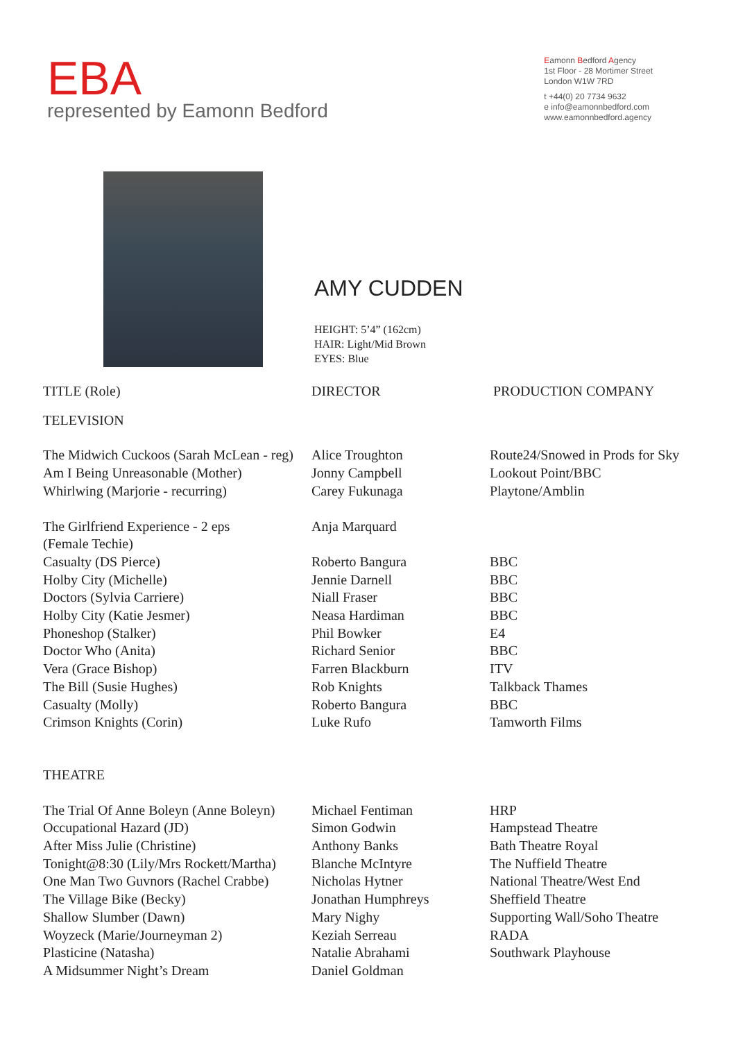EBA
represented by Eamonn Bedford
Eamonn Bedford Agency
1st Floor - 28 Mortimer Street
London W1W 7RD
t +44(0) 20 7734 9632
e info@eamonnbedford.com
www.eamonnbedford.agency
AMY CUDDEN
HEIGHT: 5’4” (162cm)
HAIR: Light/Mid Brown
EYES: Blue
| TITLE (Role) | DIRECTOR | PRODUCTION COMPANY |
| --- | --- | --- |
| TELEVISION | | |
| The Midwich Cuckoos (Sarah McLean - reg) | Alice Troughton | Route24/Snowed in Prods for Sky |
| Am I Being Unreasonable (Mother) | Jonny Campbell | Lookout Point/BBC |
| Whirlwing (Marjorie - recurring) | Carey Fukunaga | Playtone/Amblin |
| The Girlfriend Experience - 2 eps (Female Techie) | Anja Marquard | |
| Casualty (DS Pierce) | Roberto Bangura | BBC |
| Holby City (Michelle) | Jennie Darnell | BBC |
| Doctors (Sylvia Carriere) | Niall Fraser | BBC |
| Holby City (Katie Jesmer) | Neasa Hardiman | BBC |
| Phoneshop (Stalker) | Phil Bowker | E4 |
| Doctor Who (Anita) | Richard Senior | BBC |
| Vera (Grace Bishop) | Farren Blackburn | ITV |
| The Bill (Susie Hughes) | Rob Knights | Talkback Thames |
| Casualty (Molly) | Roberto Bangura | BBC |
| Crimson Knights (Corin) | Luke Rufo | Tamworth Films |
| THEATRE | | |
| The Trial Of Anne Boleyn (Anne Boleyn) | Michael Fentiman | HRP |
| Occupational Hazard (JD) | Simon Godwin | Hampstead Theatre |
| After Miss Julie (Christine) | Anthony Banks | Bath Theatre Royal |
| Tonight@8:30 (Lily/Mrs Rockett/Martha) | Blanche McIntyre | The Nuffield Theatre |
| One Man Two Guvnors (Rachel Crabbe) | Nicholas Hytner | National Theatre/West End |
| The Village Bike (Becky) | Jonathan Humphreys | Sheffield Theatre |
| Shallow Slumber (Dawn) | Mary Nighy | Supporting Wall/Soho Theatre |
| Woyzeck (Marie/Journeyman 2) | Keziah Serreau | RADA |
| Plasticine (Natasha) | Natalie Abrahami | Southwark Playhouse |
| A Midsummer Night’s Dream | Daniel Goldman | |